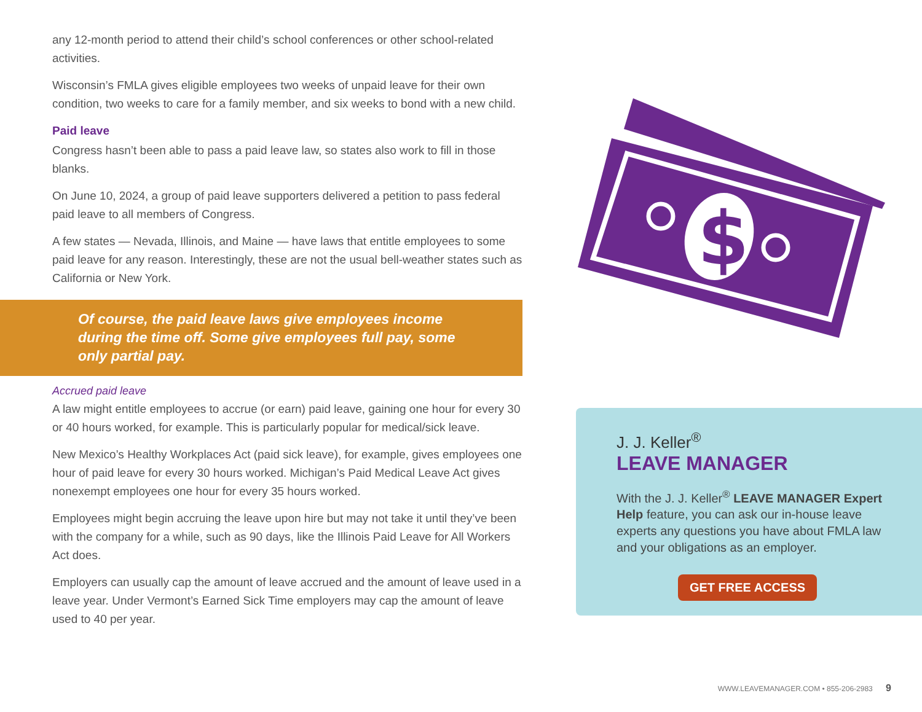any 12-month period to attend their child’s school conferences or other school-related activities.
Wisconsin’s FMLA gives eligible employees two weeks of unpaid leave for their own condition, two weeks to care for a family member, and six weeks to bond with a new child.
Paid leave
Congress hasn’t been able to pass a paid leave law, so states also work to fill in those blanks.
On June 10, 2024, a group of paid leave supporters delivered a petition to pass federal paid leave to all members of Congress.
A few states — Nevada, Illinois, and Maine — have laws that entitle employees to some paid leave for any reason. Interestingly, these are not the usual bell-weather states such as California or New York.
Of course, the paid leave laws give employees income during the time off. Some give employees full pay, some only partial pay.
Accrued paid leave
A law might entitle employees to accrue (or earn) paid leave, gaining one hour for every 30 or 40 hours worked, for example. This is particularly popular for medical/sick leave.
New Mexico’s Healthy Workplaces Act (paid sick leave), for example, gives employees one hour of paid leave for every 30 hours worked. Michigan’s Paid Medical Leave Act gives nonexempt employees one hour for every 35 hours worked.
Employees might begin accruing the leave upon hire but may not take it until they’ve been with the company for a while, such as 90 days, like the Illinois Paid Leave for All Workers Act does.
Employers can usually cap the amount of leave accrued and the amount of leave used in a leave year. Under Vermont’s Earned Sick Time employers may cap the amount of leave used to 40 per year.
$
J. J. Keller<sup>®</sup>
LEAVE MANAGER
With the J. J. Keller<sup>®</sup> LEAVE MANAGER Expert Help feature, you can ask our in-house leave experts any questions you have about FMLA law and your obligations as an employer.
GET FREE ACCESS
WWW.LEAVEMANAGER.COM • 855-206-2983 9